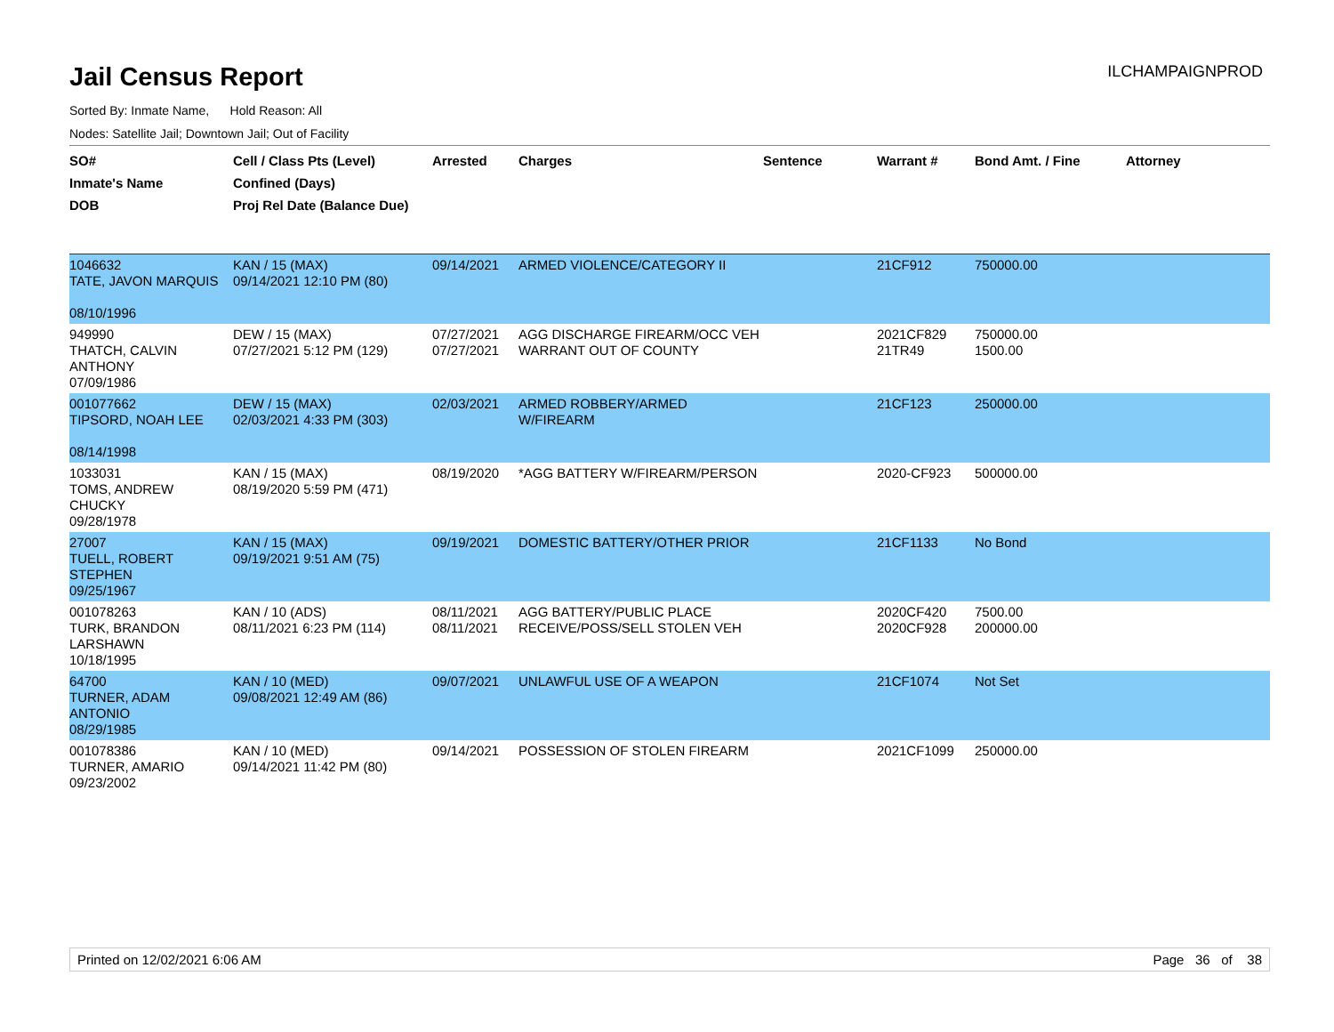ILCHAMPAIGNPROD
Jail Census Report
Sorted By: Inmate Name, Hold Reason: All
Nodes: Satellite Jail; Downtown Jail; Out of Facility
| SO# Inmate's Name DOB | Cell / Class Pts (Level) Confined (Days) Proj Rel Date (Balance Due) | Arrested | Charges | Sentence | Warrant # | Bond Amt. / Fine | Attorney |
| --- | --- | --- | --- | --- | --- | --- | --- |
| 1046632 TATE, JAVON MARQUIS 08/10/1996 | KAN / 15 (MAX) 09/14/2021 12:10 PM (80) | 09/14/2021 | ARMED VIOLENCE/CATEGORY II | | 21CF912 | 750000.00 | |
| 949990 THATCH, CALVIN ANTHONY 07/09/1986 | DEW / 15 (MAX) 07/27/2021 5:12 PM (129) | 07/27/2021 07/27/2021 | AGG DISCHARGE FIREARM/OCC VEH WARRANT OUT OF COUNTY | | 2021CF829 21TR49 | 750000.00 1500.00 | |
| 001077662 TIPSORD, NOAH LEE 08/14/1998 | DEW / 15 (MAX) 02/03/2021 4:33 PM (303) | 02/03/2021 | ARMED ROBBERY/ARMED W/FIREARM | | 21CF123 | 250000.00 | |
| 1033031 TOMS, ANDREW CHUCKY 09/28/1978 | KAN / 15 (MAX) 08/19/2020 5:59 PM (471) | 08/19/2020 | *AGG BATTERY W/FIREARM/PERSON | | 2020-CF923 | 500000.00 | |
| 27007 TUELL, ROBERT STEPHEN 09/25/1967 | KAN / 15 (MAX) 09/19/2021 9:51 AM (75) | 09/19/2021 | DOMESTIC BATTERY/OTHER PRIOR | | 21CF1133 | No Bond | |
| 001078263 TURK, BRANDON LARSHAWN 10/18/1995 | KAN / 10 (ADS) 08/11/2021 6:23 PM (114) | 08/11/2021 08/11/2021 | AGG BATTERY/PUBLIC PLACE RECEIVE/POSS/SELL STOLEN VEH | | 2020CF420 2020CF928 | 7500.00 200000.00 | |
| 64700 TURNER, ADAM ANTONIO 08/29/1985 | KAN / 10 (MED) 09/08/2021 12:49 AM (86) | 09/07/2021 | UNLAWFUL USE OF A WEAPON | | 21CF1074 | Not Set | |
| 001078386 TURNER, AMARIO 09/23/2002 | KAN / 10 (MED) 09/14/2021 11:42 PM (80) | 09/14/2021 | POSSESSION OF STOLEN FIREARM | | 2021CF1099 | 250000.00 | |
Printed on 12/02/2021 6:06 AM Page 36 of 38